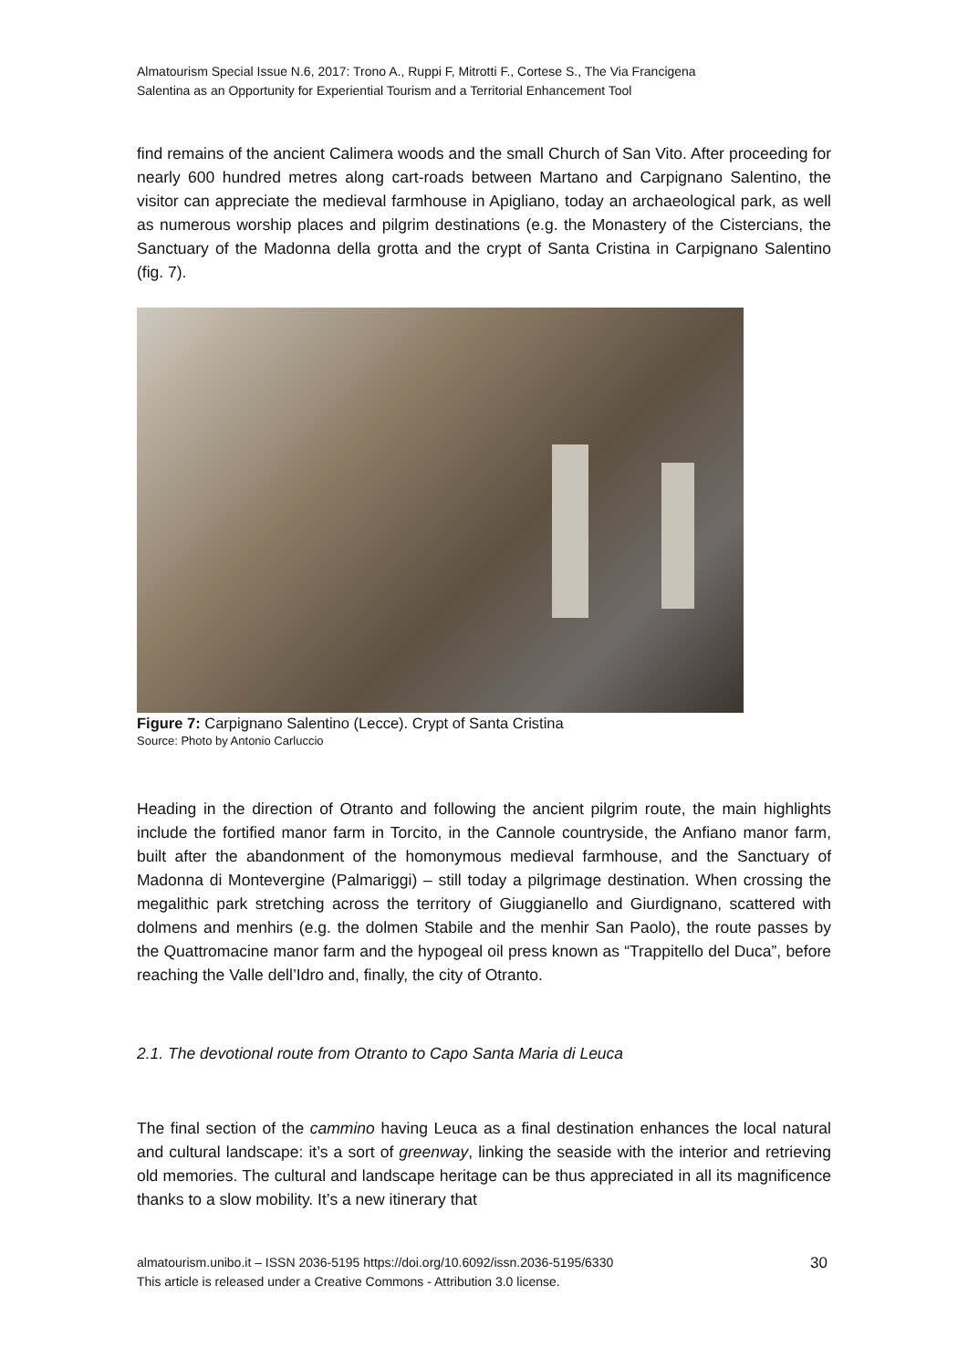Almatourism Special Issue N.6, 2017: Trono A., Ruppi F, Mitrotti F., Cortese S., The Via Francigena
Salentina as an Opportunity for Experiential Tourism and a Territorial Enhancement Tool
find remains of the ancient Calimera woods and the small Church of San Vito. After proceeding for nearly 600 hundred metres along cart-roads between Martano and Carpignano Salentino, the visitor can appreciate the medieval farmhouse in Apigliano, today an archaeological park, as well as numerous worship places and pilgrim destinations (e.g. the Monastery of the Cistercians, the Sanctuary of the Madonna della grotta and the crypt of Santa Cristina in Carpignano Salentino (fig. 7).
Figure 7: Carpignano Salentino (Lecce). Crypt of Santa Cristina
Source: Photo by Antonio Carluccio
Heading in the direction of Otranto and following the ancient pilgrim route, the main highlights include the fortified manor farm in Torcito, in the Cannole countryside, the Anfiano manor farm, built after the abandonment of the homonymous medieval farmhouse, and the Sanctuary of Madonna di Montevergine (Palmariggi) – still today a pilgrimage destination. When crossing the megalithic park stretching across the territory of Giuggianello and Giurdignano, scattered with dolmens and menhirs (e.g. the dolmen Stabile and the menhir San Paolo), the route passes by the Quattromacine manor farm and the hypogeal oil press known as “Trappitello del Duca”, before reaching the Valle dell’Idro and, finally, the city of Otranto.
2.1. The devotional route from Otranto to Capo Santa Maria di Leuca
The final section of the cammino having Leuca as a final destination enhances the local natural and cultural landscape: it’s a sort of greenway, linking the seaside with the interior and retrieving old memories. The cultural and landscape heritage can be thus appreciated in all its magnificence thanks to a slow mobility. It’s a new itinerary that
almatourism.unibo.it – ISSN 2036-5195 https://doi.org/10.6092/issn.2036-5195/6330
This article is released under a Creative Commons - Attribution 3.0 license.
30